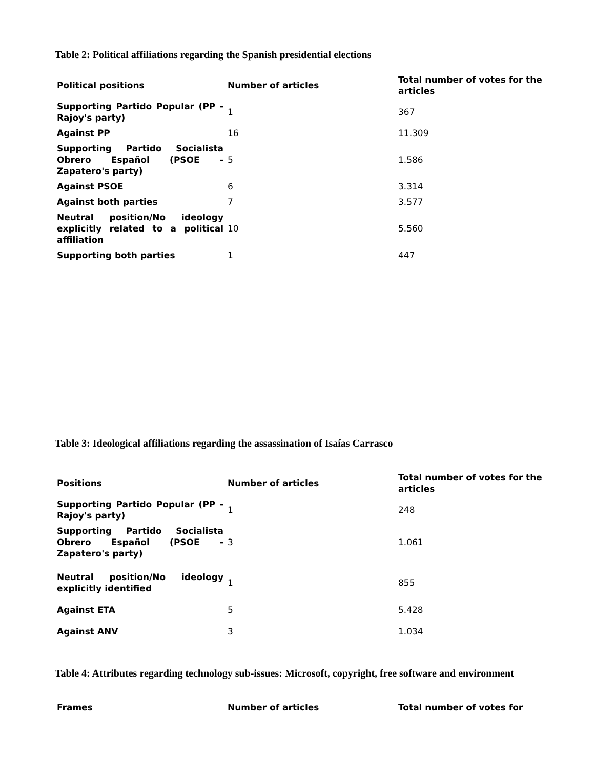Table 2: Political affiliations regarding the Spanish presidential elections
| Political positions | Number of articles | Total number of votes for the articles |
| --- | --- | --- |
| Supporting Partido Popular (PP - Rajoy's party) | 1 | 367 |
| Against PP | 16 | 11.309 |
| Supporting Partido Socialista Obrero Español (PSOE - Zapatero's party) | 5 | 1.586 |
| Against PSOE | 6 | 3.314 |
| Against both parties | 7 | 3.577 |
| Neutral position/No ideology explicitly related to a political affiliation | 10 | 5.560 |
| Supporting both parties | 1 | 447 |
Table 3: Ideological affiliations regarding the assassination of Isaías Carrasco
| Positions | Number of articles | Total number of votes for the articles |
| --- | --- | --- |
| Supporting Partido Popular (PP - Rajoy's party) | 1 | 248 |
| Supporting Partido Socialista Obrero Español (PSOE - Zapatero's party) | 3 | 1.061 |
| Neutral position/No ideology explicitly identified | 1 | 855 |
| Against ETA | 5 | 5.428 |
| Against ANV | 3 | 1.034 |
Table 4: Attributes regarding technology sub-issues: Microsoft, copyright, free software and environment
| Frames | Number of articles | Total number of votes for |
| --- | --- | --- |